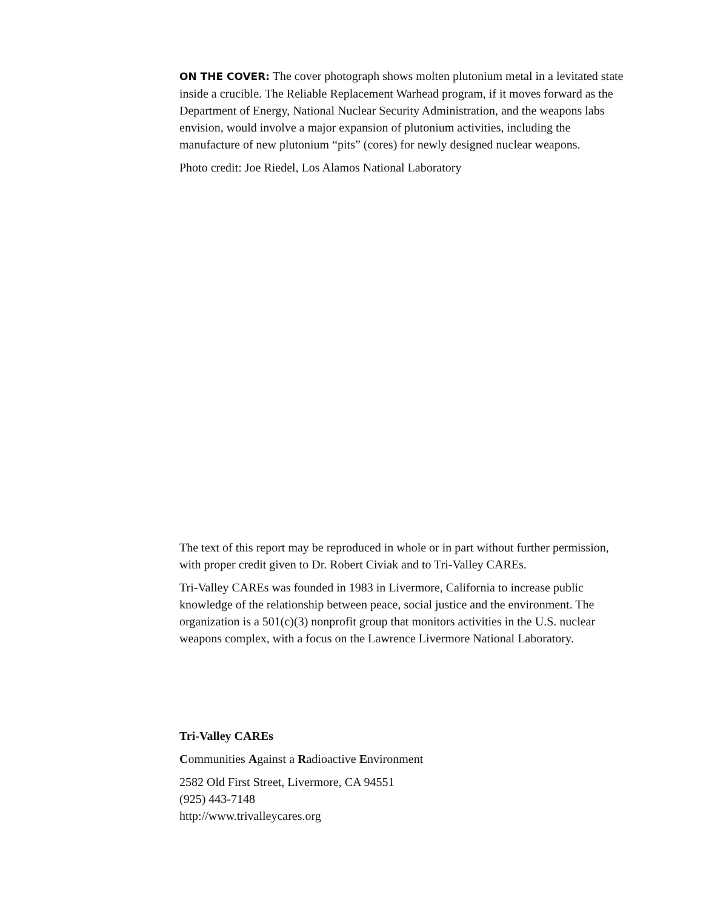ON THE COVER: The cover photograph shows molten plutonium metal in a levitated state inside a crucible. The Reliable Replacement Warhead program, if it moves forward as the Department of Energy, National Nuclear Security Administration, and the weapons labs envision, would involve a major expansion of plutonium activities, including the manufacture of new plutonium “pits” (cores) for newly designed nuclear weapons.
Photo credit: Joe Riedel, Los Alamos National Laboratory
The text of this report may be reproduced in whole or in part without further permission, with proper credit given to Dr. Robert Civiak and to Tri-Valley CAREs.
Tri-Valley CAREs was founded in 1983 in Livermore, California to increase public knowledge of the relationship between peace, social justice and the environment. The organization is a 501(c)(3) nonprofit group that monitors activities in the U.S. nuclear weapons complex, with a focus on the Lawrence Livermore National Laboratory.
Tri-Valley CAREs
Communities Against a Radioactive Environment
2582 Old First Street, Livermore, CA 94551
(925) 443-7148
http://www.trivalleycares.org